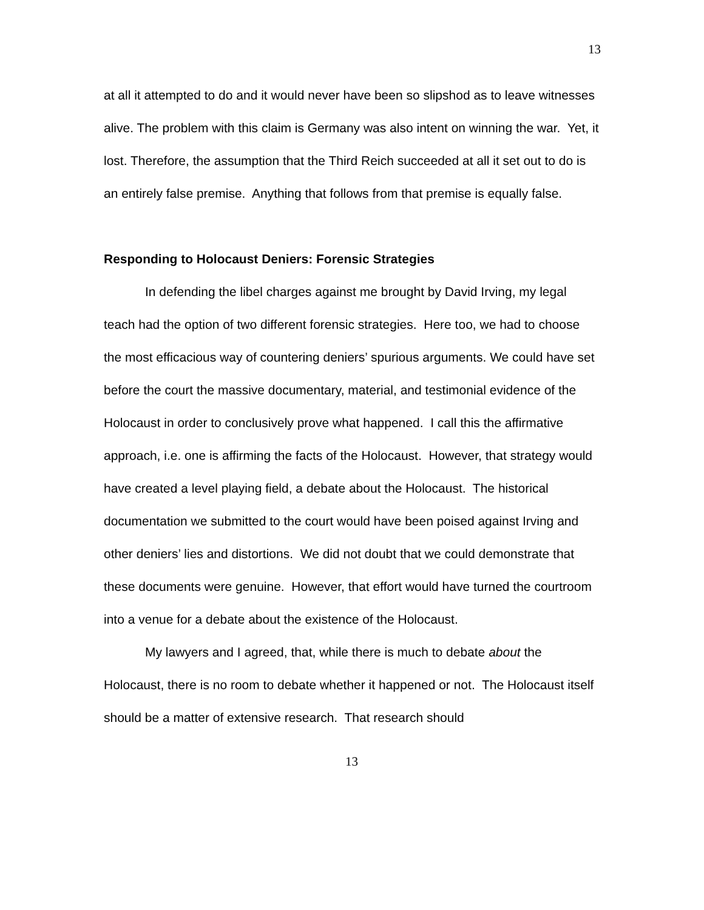13
at all it attempted to do and it would never have been so slipshod as to leave witnesses alive. The problem with this claim is Germany was also intent on winning the war. Yet, it lost. Therefore, the assumption that the Third Reich succeeded at all it set out to do is an entirely false premise. Anything that follows from that premise is equally false.
Responding to Holocaust Deniers: Forensic Strategies
In defending the libel charges against me brought by David Irving, my legal teach had the option of two different forensic strategies. Here too, we had to choose the most efficacious way of countering deniers’ spurious arguments. We could have set before the court the massive documentary, material, and testimonial evidence of the Holocaust in order to conclusively prove what happened. I call this the affirmative approach, i.e. one is affirming the facts of the Holocaust. However, that strategy would have created a level playing field, a debate about the Holocaust. The historical documentation we submitted to the court would have been poised against Irving and other deniers’ lies and distortions. We did not doubt that we could demonstrate that these documents were genuine. However, that effort would have turned the courtroom into a venue for a debate about the existence of the Holocaust.
My lawyers and I agreed, that, while there is much to debate about the Holocaust, there is no room to debate whether it happened or not. The Holocaust itself should be a matter of extensive research. That research should
13